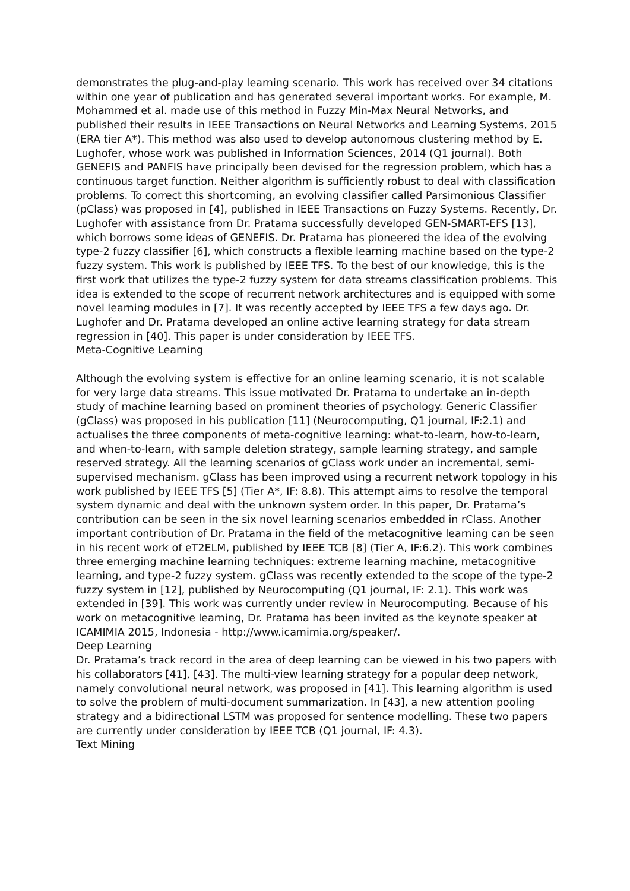demonstrates the plug-and-play learning scenario. This work has received over 34 citations within one year of publication and has generated several important works. For example, M. Mohammed et al. made use of this method in Fuzzy Min-Max Neural Networks, and published their results in IEEE Transactions on Neural Networks and Learning Systems, 2015 (ERA tier A*). This method was also used to develop autonomous clustering method by E. Lughofer, whose work was published in Information Sciences, 2014 (Q1 journal). Both GENEFIS and PANFIS have principally been devised for the regression problem, which has a continuous target function. Neither algorithm is sufficiently robust to deal with classification problems. To correct this shortcoming, an evolving classifier called Parsimonious Classifier (pClass) was proposed in [4], published in IEEE Transactions on Fuzzy Systems. Recently, Dr. Lughofer with assistance from Dr. Pratama successfully developed GEN-SMART-EFS [13], which borrows some ideas of GENEFIS. Dr. Pratama has pioneered the idea of the evolving type-2 fuzzy classifier [6], which constructs a flexible learning machine based on the type-2 fuzzy system. This work is published by IEEE TFS. To the best of our knowledge, this is the first work that utilizes the type-2 fuzzy system for data streams classification problems. This idea is extended to the scope of recurrent network architectures and is equipped with some novel learning modules in [7]. It was recently accepted by IEEE TFS a few days ago. Dr. Lughofer and Dr. Pratama developed an online active learning strategy for data stream regression in [40]. This paper is under consideration by IEEE TFS.
Meta-Cognitive Learning
Although the evolving system is effective for an online learning scenario, it is not scalable for very large data streams. This issue motivated Dr. Pratama to undertake an in-depth study of machine learning based on prominent theories of psychology. Generic Classifier (gClass) was proposed in his publication [11] (Neurocomputing, Q1 journal, IF:2.1) and actualises the three components of meta-cognitive learning: what-to-learn, how-to-learn, and when-to-learn, with sample deletion strategy, sample learning strategy, and sample reserved strategy. All the learning scenarios of gClass work under an incremental, semi-supervised mechanism. gClass has been improved using a recurrent network topology in his work published by IEEE TFS [5] (Tier A*, IF: 8.8). This attempt aims to resolve the temporal system dynamic and deal with the unknown system order. In this paper, Dr. Pratama’s contribution can be seen in the six novel learning scenarios embedded in rClass. Another important contribution of Dr. Pratama in the field of the metacognitive learning can be seen in his recent work of eT2ELM, published by IEEE TCB [8] (Tier A, IF:6.2). This work combines three emerging machine learning techniques: extreme learning machine, metacognitive learning, and type-2 fuzzy system. gClass was recently extended to the scope of the type-2 fuzzy system in [12], published by Neurocomputing (Q1 journal, IF: 2.1). This work was extended in [39]. This work was currently under review in Neurocomputing. Because of his work on metacognitive learning, Dr. Pratama has been invited as the keynote speaker at ICAMIMIA 2015, Indonesia - http://www.icamimia.org/speaker/.
Deep Learning
Dr. Pratama’s track record in the area of deep learning can be viewed in his two papers with his collaborators [41], [43]. The multi-view learning strategy for a popular deep network, namely convolutional neural network, was proposed in [41]. This learning algorithm is used to solve the problem of multi-document summarization. In [43], a new attention pooling strategy and a bidirectional LSTM was proposed for sentence modelling. These two papers are currently under consideration by IEEE TCB (Q1 journal, IF: 4.3).
Text Mining